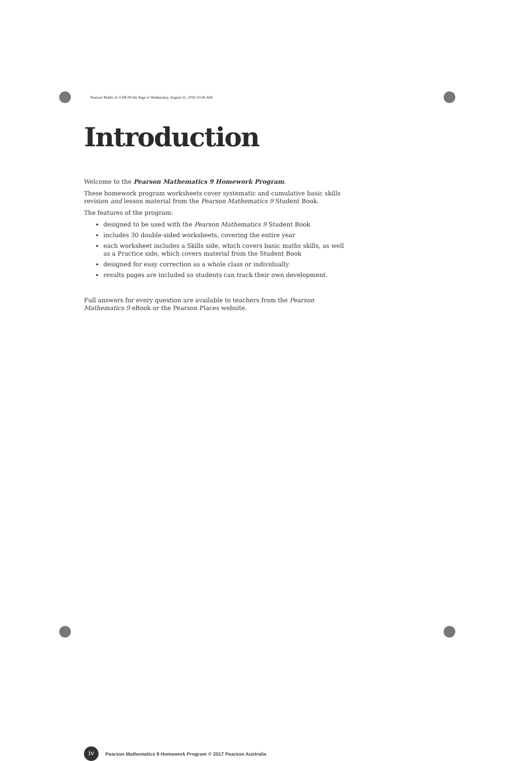Pearson Maths 2e 9 HP-00.fm Page iv Wednesday, August 31, 2016 10:40 AM
Introduction
Welcome to the Pearson Mathematics 9 Homework Program.
These homework program worksheets cover systematic and cumulative basic skills revision and lesson material from the Pearson Mathematics 9 Student Book.
The features of the program:
designed to be used with the Pearson Mathematics 9 Student Book
includes 30 double-sided worksheets, covering the entire year
each worksheet includes a Skills side, which covers basic maths skills, as well as a Practice side, which covers material from the Student Book
designed for easy correction as a whole class or individually
results pages are included so students can track their own development.
Full answers for every question are available to teachers from the Pearson Mathematics 9 eBook or the Pearson Places website.
iv
Pearson Mathematics 9 Homework Program © 2017 Pearson Australia